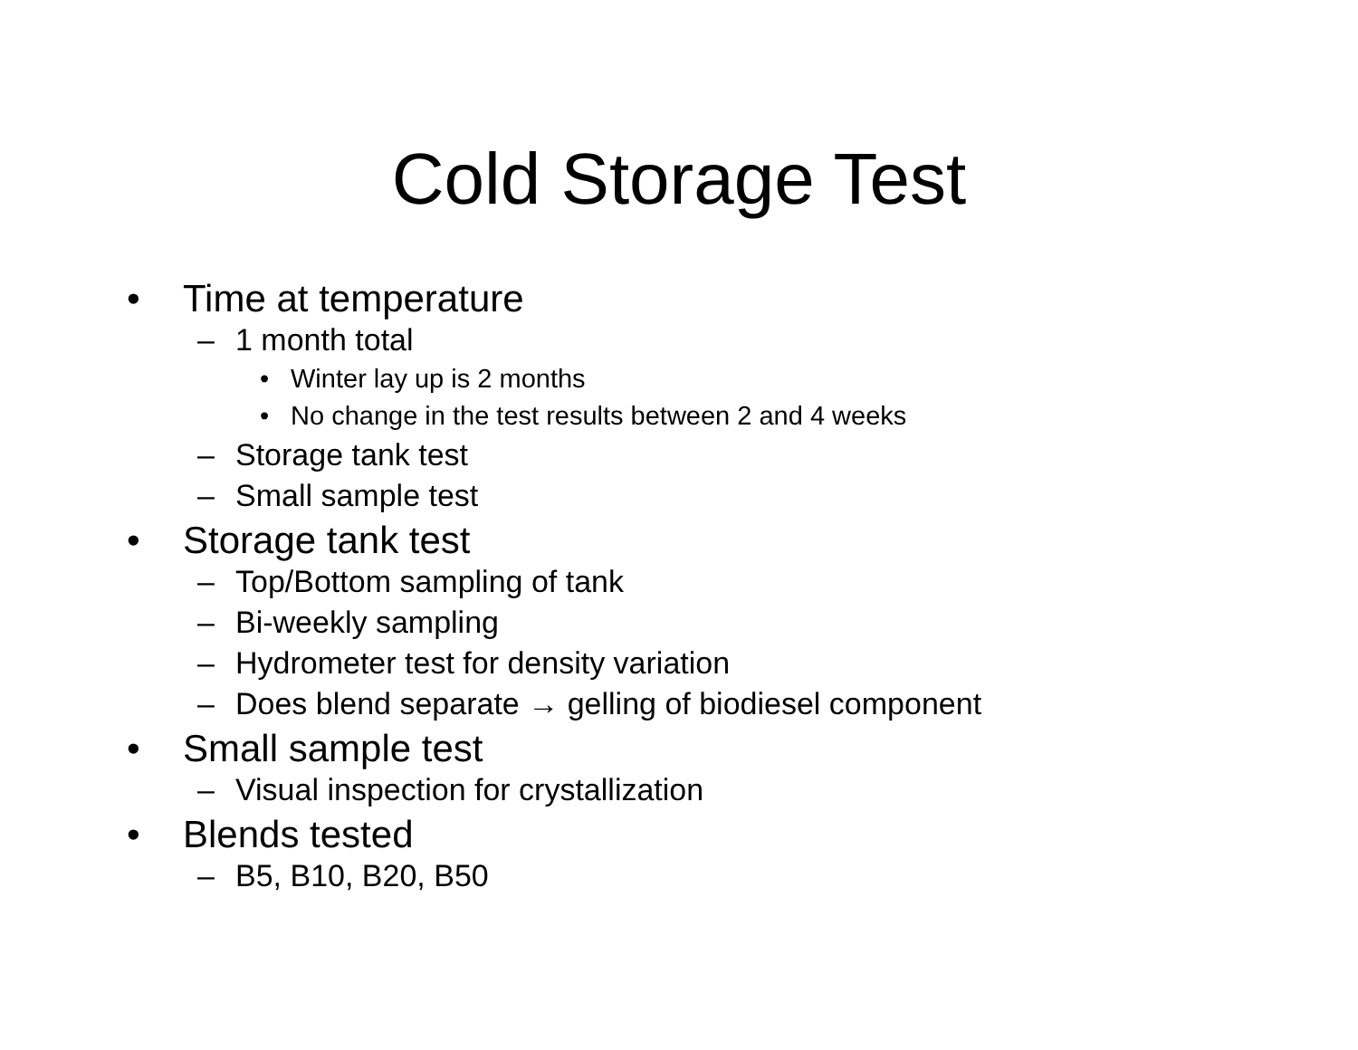Cold Storage Test
• Time at temperature
– 1 month total
• Winter lay up is 2 months
• No change in the test results between 2 and 4 weeks
– Storage tank test
– Small sample test
• Storage tank test
– Top/Bottom sampling of tank
– Bi-weekly sampling
– Hydrometer test for density variation
– Does blend separate → gelling of biodiesel component
• Small sample test
– Visual inspection for crystallization
• Blends tested
– B5, B10, B20, B50